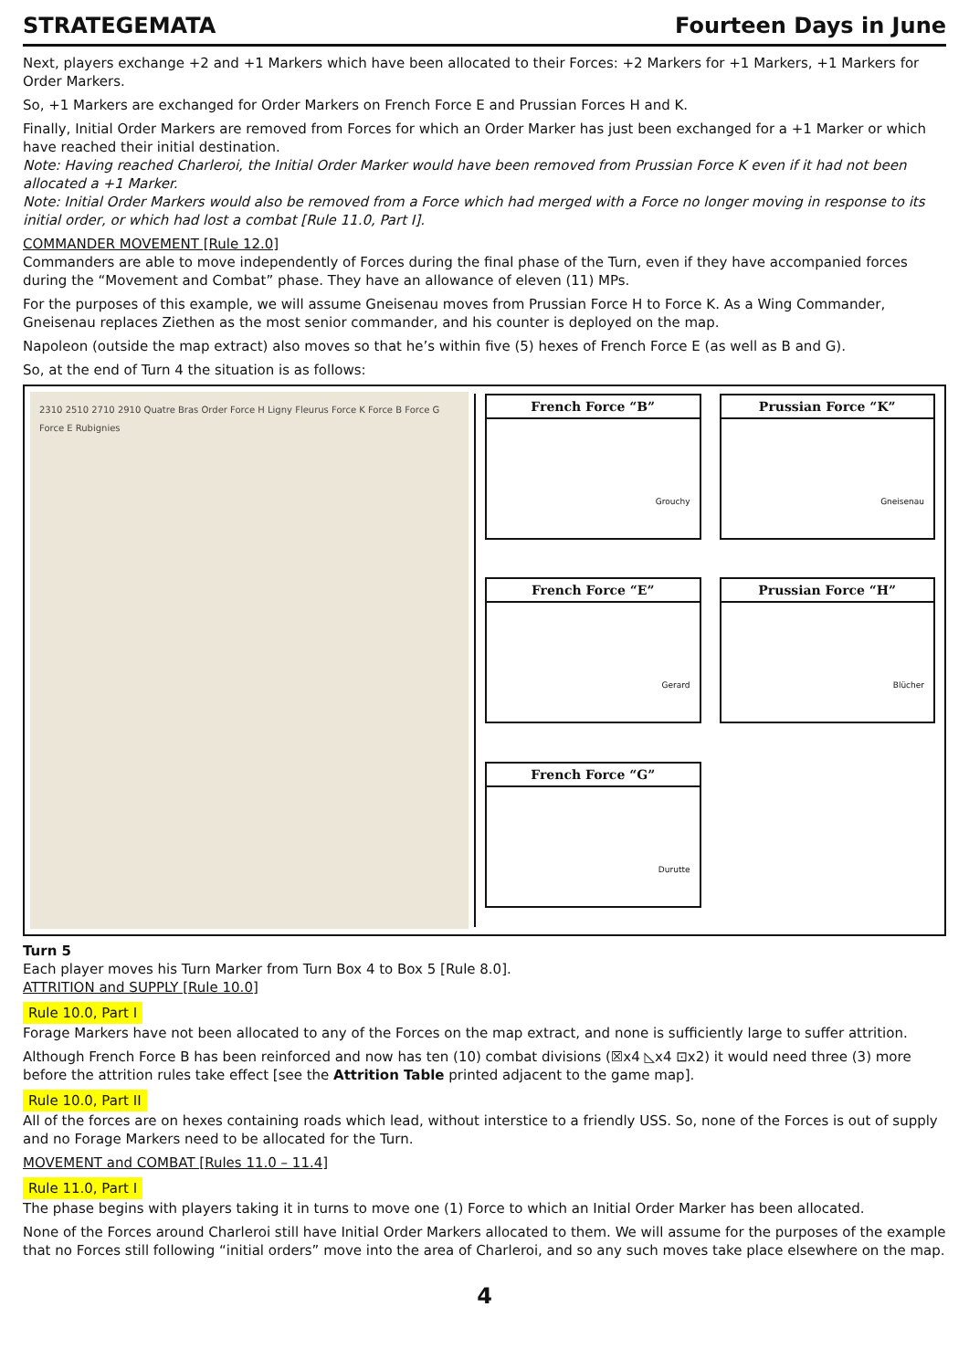STRATEGEMATA Fourteen Days in June
Next, players exchange +2 and +1 Markers which have been allocated to their Forces: +2 Markers for +1 Markers, +1 Markers for Order Markers.
So, +1 Markers are exchanged for Order Markers on French Force E and Prussian Forces H and K.
Finally, Initial Order Markers are removed from Forces for which an Order Marker has just been exchanged for a +1 Marker or which have reached their initial destination.
Note: Having reached Charleroi, the Initial Order Marker would have been removed from Prussian Force K even if it had not been allocated a +1 Marker.
Note: Initial Order Markers would also be removed from a Force which had merged with a Force no longer moving in response to its initial order, or which had lost a combat [Rule 11.0, Part I].
COMMANDER MOVEMENT [Rule 12.0]
Commanders are able to move independently of Forces during the final phase of the Turn, even if they have accompanied forces during the “Movement and Combat” phase. They have an allowance of eleven (11) MPs.
For the purposes of this example, we will assume Gneisenau moves from Prussian Force H to Force K. As a Wing Commander, Gneisenau replaces Ziethen as the most senior commander, and his counter is deployed on the map.
Napoleon (outside the map extract) also moves so that he’s within five (5) hexes of French Force E (as well as B and G).
So, at the end of Turn 4 the situation is as follows:
2310 2510 2710 2910 Quatre Bras Order Force H Ligny Fleurus Force K Force B Force G Force E Rubignies
French Force “B”
Grouchy
Prussian Force “K”
Gneisenau
French Force “E”
Gerard
Prussian Force “H”
Blücher
French Force “G”
Durutte
Turn 5
Each player moves his Turn Marker from Turn Box 4 to Box 5 [Rule 8.0].
ATTRITION and SUPPLY [Rule 10.0]
Rule 10.0, Part I
Forage Markers have not been allocated to any of the Forces on the map extract, and none is sufficiently large to suffer attrition.
Although French Force B has been reinforced and now has ten (10) combat divisions (☒x4 ◺x4 ⊡x2) it would need three (3) more before the attrition rules take effect [see the Attrition Table printed adjacent to the game map].
Rule 10.0, Part II
All of the forces are on hexes containing roads which lead, without interstice to a friendly USS. So, none of the Forces is out of supply and no Forage Markers need to be allocated for the Turn.
MOVEMENT and COMBAT [Rules 11.0 – 11.4]
Rule 11.0, Part I
The phase begins with players taking it in turns to move one (1) Force to which an Initial Order Marker has been allocated.
None of the Forces around Charleroi still have Initial Order Markers allocated to them. We will assume for the purposes of the example that no Forces still following “initial orders” move into the area of Charleroi, and so any such moves take place elsewhere on the map.
4